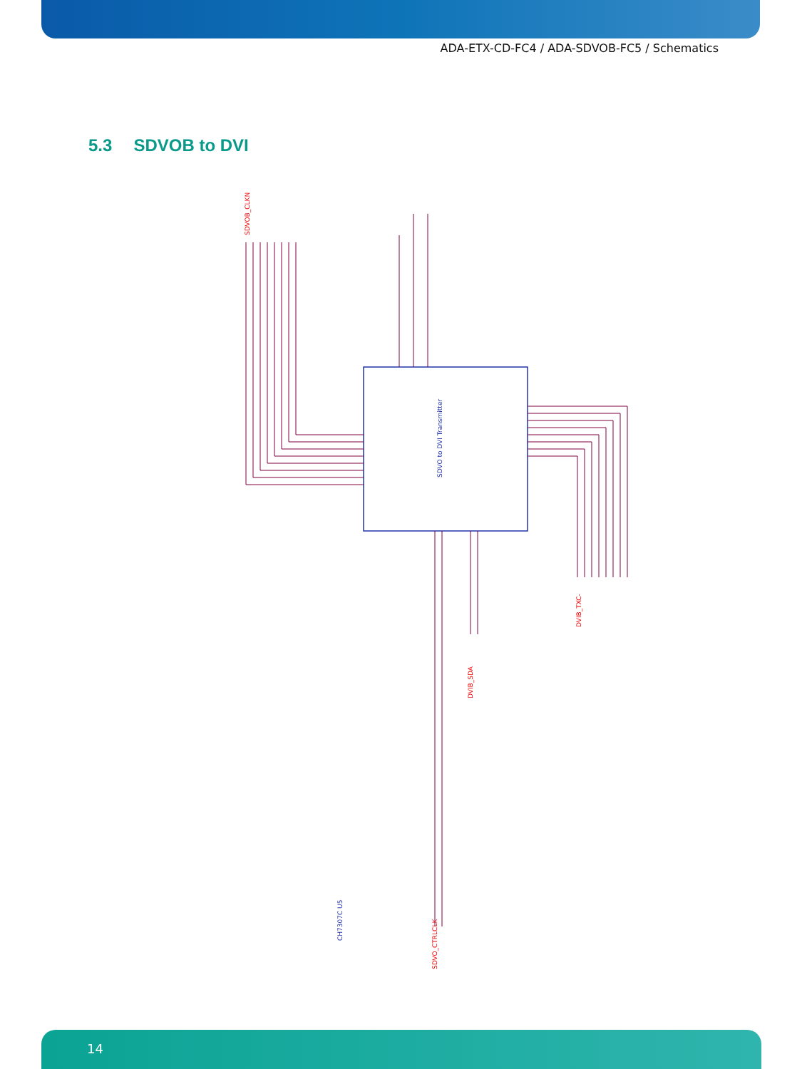ADA-ETX-CD-FC4 / ADA-SDVOB-FC5 / Schematics
5.3 SDVOB to DVI
SDVOB_CLKN
DVIB_TXC-
DVIB_SDA
SDVO_CTRLCLK
SDVO to DVI Transmitter
CH7307C U5
14